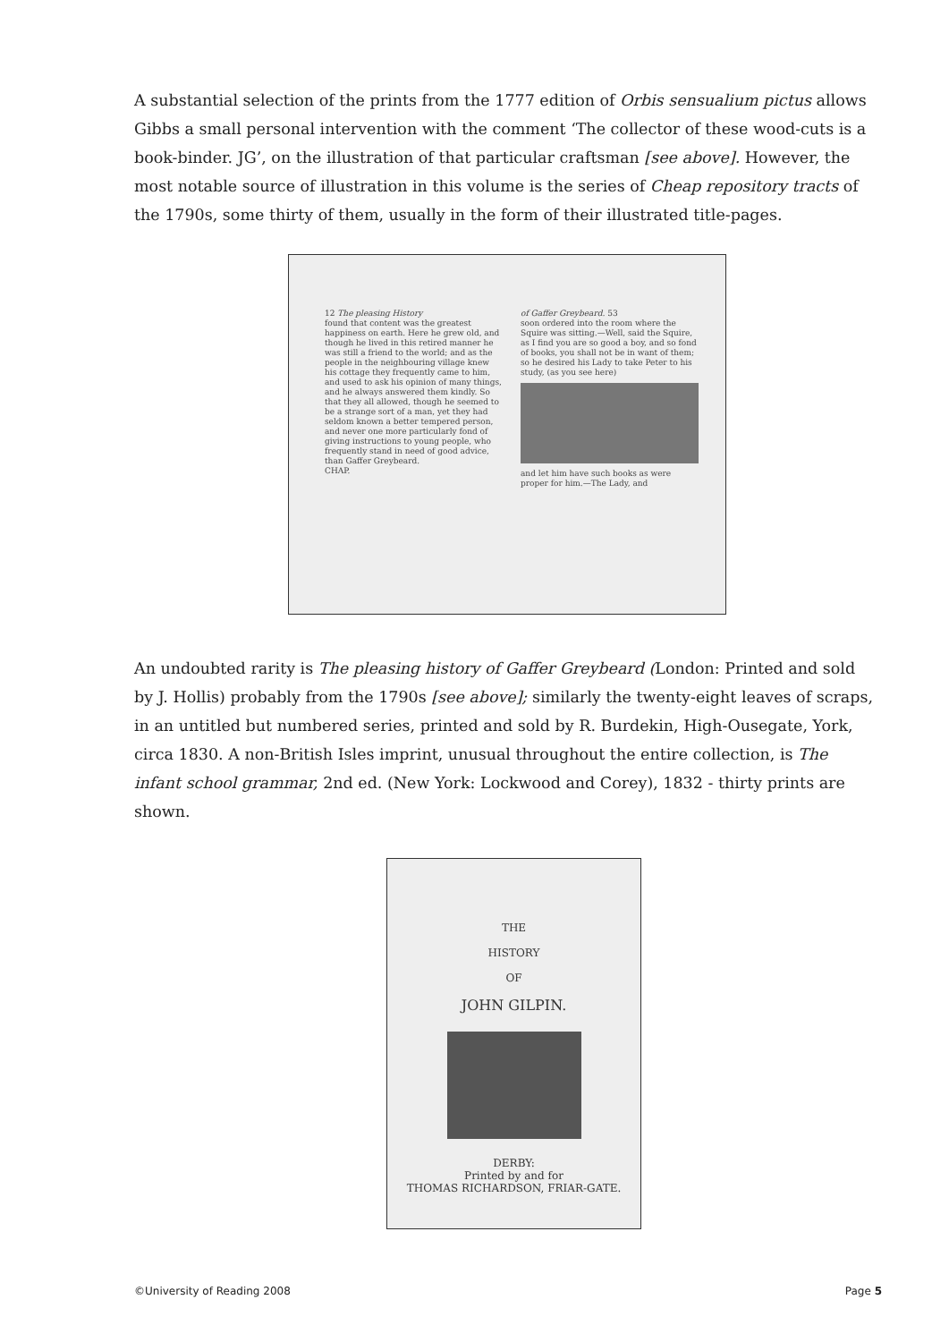A substantial selection of the prints from the 1777 edition of Orbis sensualium pictus allows Gibbs a small personal intervention with the comment ‘The collector of these wood-cuts is a book-binder. JG’, on the illustration of that particular craftsman [see above]. However, the most notable source of illustration in this volume is the series of Cheap repository tracts of the 1790s, some thirty of them, usually in the form of their illustrated title-pages.
12 The pleasing History
found that content was the greatest happiness on earth. Here he grew old, and though he lived in this retired manner he was still a friend to the world; and as the people in the neighbouring village knew his cottage they frequently came to him, and used to ask his opinion of many things, and he always answered them kindly. So that they all allowed, though he seemed to be a strange sort of a man, yet they had seldom known a better tempered person, and never one more particularly fond of giving instructions to young people, who frequently stand in need of good advice, than Gaffer Greybeard.
CHAP.
of Gaffer Greybeard. 53
soon ordered into the room where the Squire was sitting.—Well, said the Squire, as I find you are so good a boy, and so fond of books, you shall not be in want of them; so he desired his Lady to take Peter to his study, (as you see here)
and let him have such books as were proper for him.—The Lady, and
An undoubted rarity is The pleasing history of Gaffer Greybeard (London: Printed and sold by J. Hollis) probably from the 1790s [see above]; similarly the twenty-eight leaves of scraps, in an untitled but numbered series, printed and sold by R. Burdekin, High-Ousegate, York, circa 1830. A non-British Isles imprint, unusual throughout the entire collection, is The infant school grammar, 2nd ed. (New York: Lockwood and Corey), 1832 - thirty prints are shown.
THE
HISTORY
OF
JOHN GILPIN.
DERBY:
Printed by and for
THOMAS RICHARDSON, FRIAR-GATE.
©University of Reading 2008 Page 5